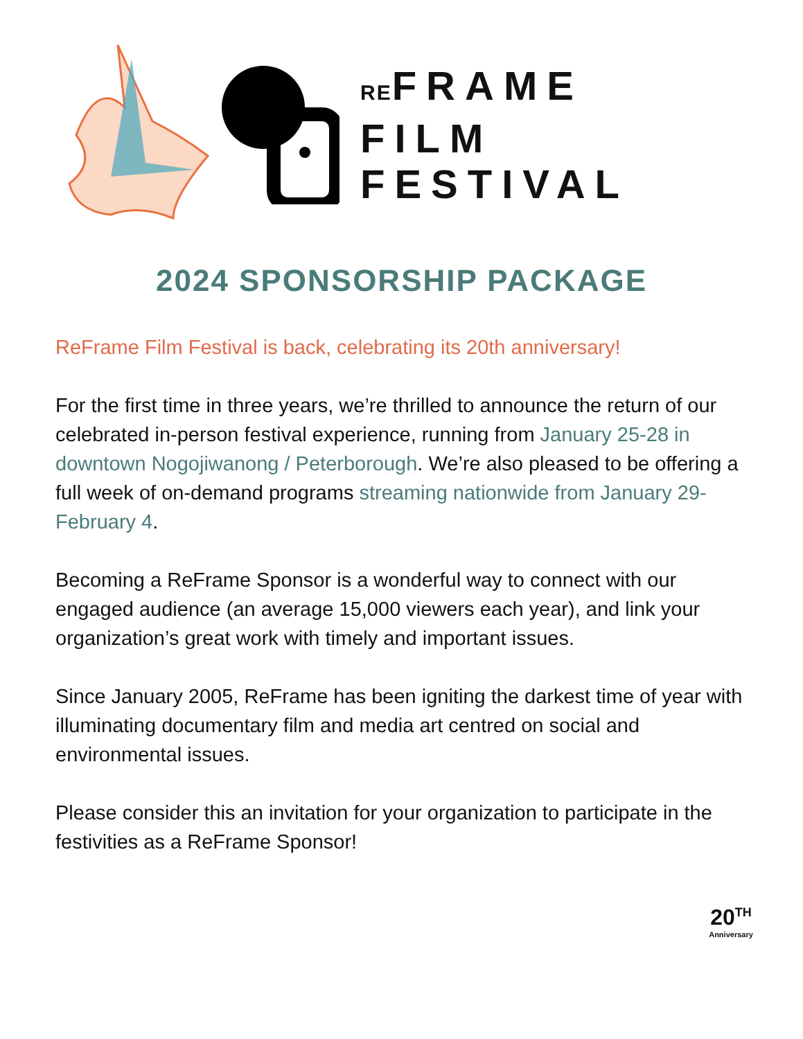REFRAME
FILM
FESTIVAL
2024 SPONSORSHIP PACKAGE
ReFrame Film Festival is back, celebrating its 20th anniversary!
For the first time in three years, we’re thrilled to announce the return of our celebrated in-person festival experience, running from January 25-28 in downtown Nogojiwanong / Peterborough. We’re also pleased to be offering a full week of on-demand programs streaming nationwide from January 29-February 4.
Becoming a ReFrame Sponsor is a wonderful way to connect with our engaged audience (an average 15,000 viewers each year), and link your organization’s great work with timely and important issues.
Since January 2005, ReFrame has been igniting the darkest time of year with illuminating documentary film and media art centred on social and environmental issues.
Please consider this an invitation for your organization to participate in the festivities as a ReFrame Sponsor!
20<sup>TH</sup>
Anniversary